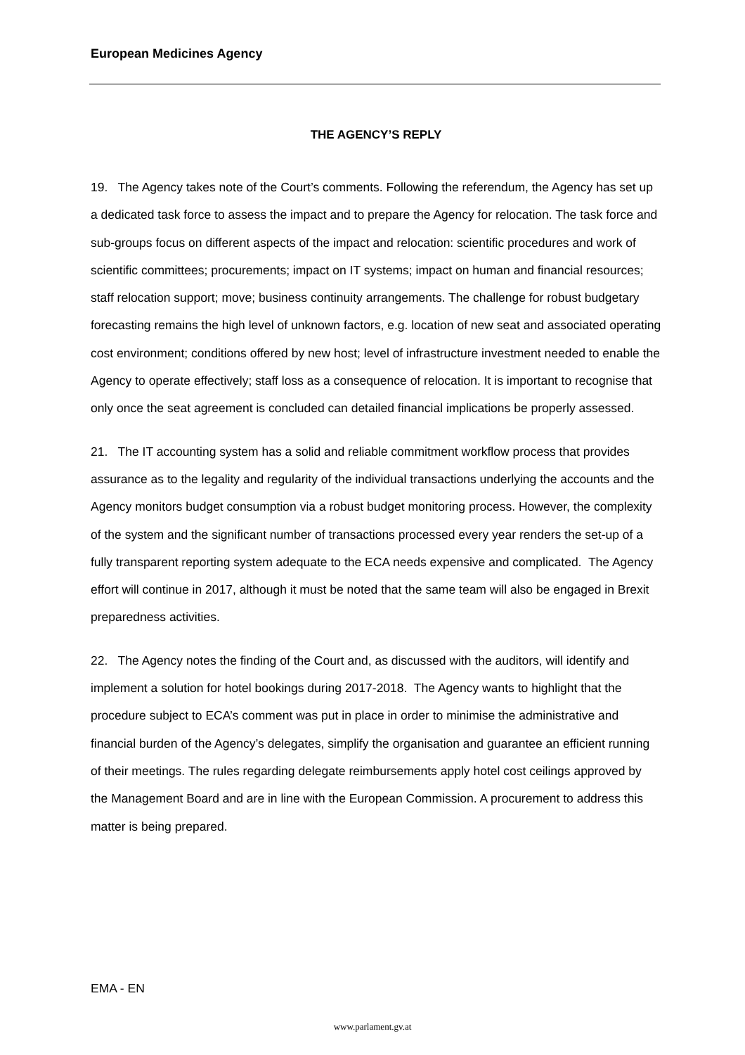European Medicines Agency
THE AGENCY’S REPLY
19. The Agency takes note of the Court’s comments. Following the referendum, the Agency has set up a dedicated task force to assess the impact and to prepare the Agency for relocation. The task force and sub-groups focus on different aspects of the impact and relocation: scientific procedures and work of scientific committees; procurements; impact on IT systems; impact on human and financial resources; staff relocation support; move; business continuity arrangements. The challenge for robust budgetary forecasting remains the high level of unknown factors, e.g. location of new seat and associated operating cost environment; conditions offered by new host; level of infrastructure investment needed to enable the Agency to operate effectively; staff loss as a consequence of relocation. It is important to recognise that only once the seat agreement is concluded can detailed financial implications be properly assessed.
21. The IT accounting system has a solid and reliable commitment workflow process that provides assurance as to the legality and regularity of the individual transactions underlying the accounts and the Agency monitors budget consumption via a robust budget monitoring process. However, the complexity of the system and the significant number of transactions processed every year renders the set-up of a fully transparent reporting system adequate to the ECA needs expensive and complicated. The Agency effort will continue in 2017, although it must be noted that the same team will also be engaged in Brexit preparedness activities.
22. The Agency notes the finding of the Court and, as discussed with the auditors, will identify and implement a solution for hotel bookings during 2017-2018. The Agency wants to highlight that the procedure subject to ECA’s comment was put in place in order to minimise the administrative and financial burden of the Agency’s delegates, simplify the organisation and guarantee an efficient running of their meetings. The rules regarding delegate reimbursements apply hotel cost ceilings approved by the Management Board and are in line with the European Commission. A procurement to address this matter is being prepared.
EMA - EN
www.parlament.gv.at